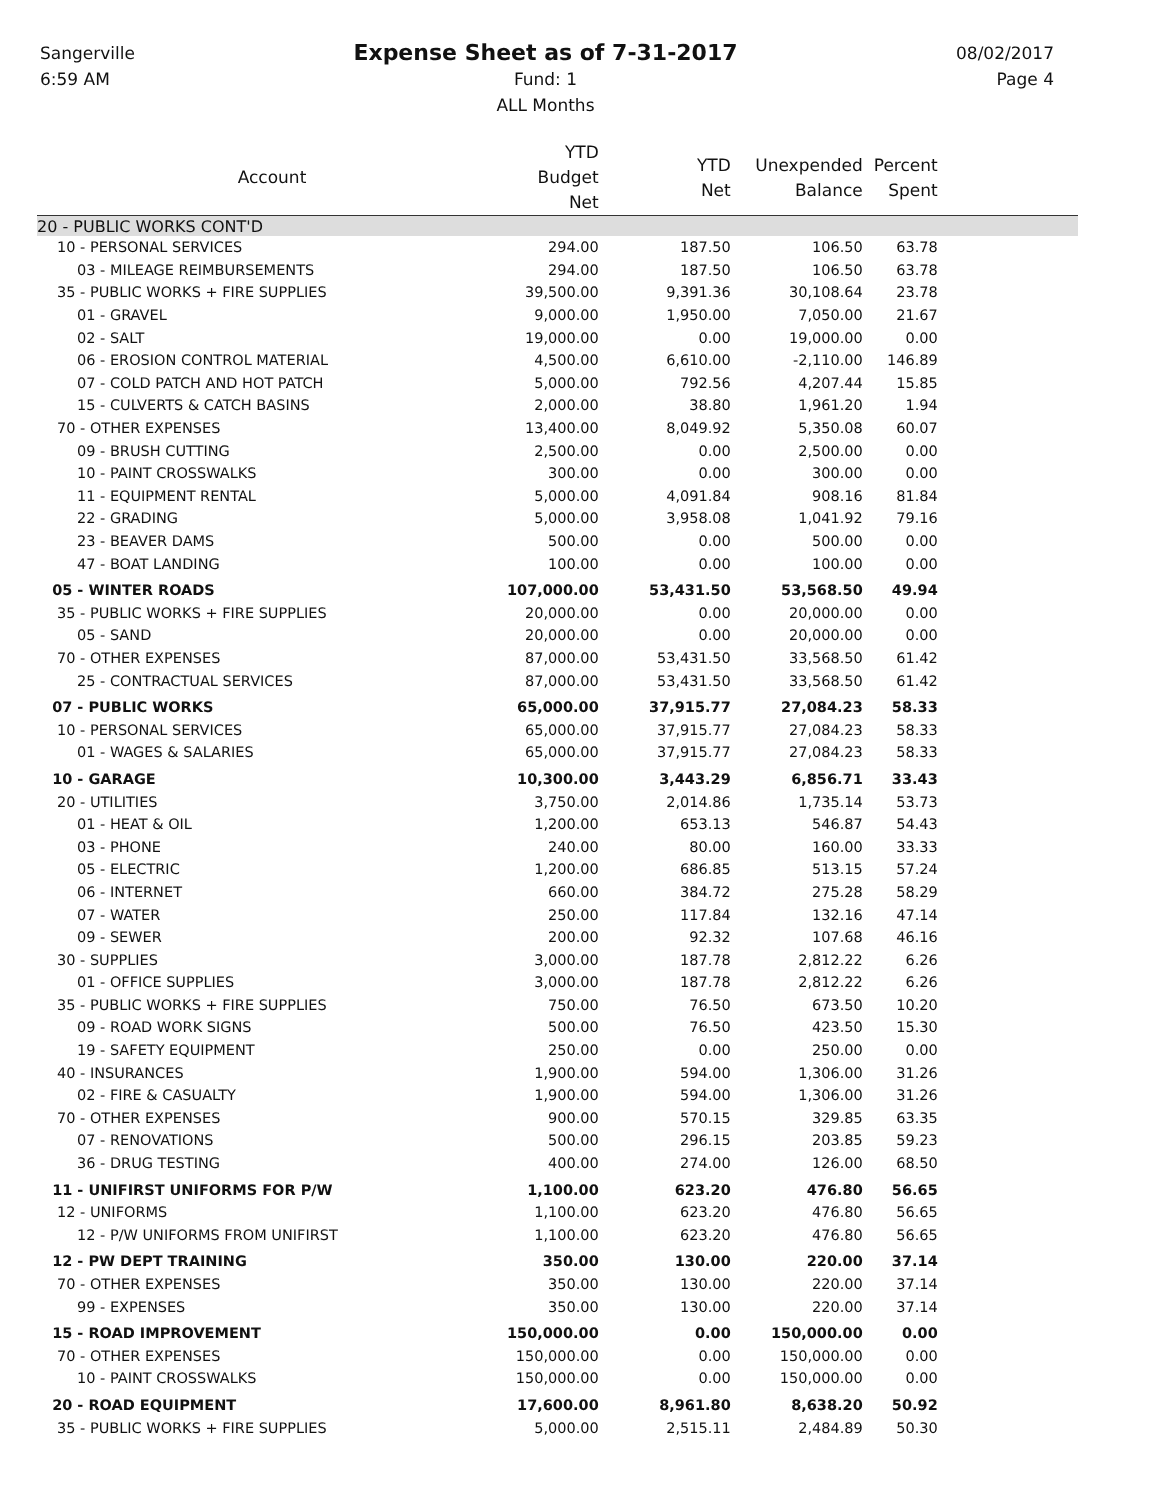Sangerville
6:59 AM
Expense Sheet as of 7-31-2017
Fund: 1
ALL Months
08/02/2017
Page 4
| Account | YTD Budget Net | YTD Net | Unexpended Balance | Percent Spent | |
| --- | --- | --- | --- | --- | --- |
| 20 - PUBLIC WORKS CONT'D | | | | | |
| 10 - PERSONAL SERVICES | 294.00 | 187.50 | 106.50 | 63.78 | |
| 03 - MILEAGE REIMBURSEMENTS | 294.00 | 187.50 | 106.50 | 63.78 | |
| 35 - PUBLIC WORKS + FIRE SUPPLIES | 39,500.00 | 9,391.36 | 30,108.64 | 23.78 | |
| 01 - GRAVEL | 9,000.00 | 1,950.00 | 7,050.00 | 21.67 | |
| 02 - SALT | 19,000.00 | 0.00 | 19,000.00 | 0.00 | |
| 06 - EROSION CONTROL MATERIAL | 4,500.00 | 6,610.00 | -2,110.00 | 146.89 | |
| 07 - COLD PATCH AND HOT PATCH | 5,000.00 | 792.56 | 4,207.44 | 15.85 | |
| 15 - CULVERTS & CATCH BASINS | 2,000.00 | 38.80 | 1,961.20 | 1.94 | |
| 70 - OTHER EXPENSES | 13,400.00 | 8,049.92 | 5,350.08 | 60.07 | |
| 09 - BRUSH CUTTING | 2,500.00 | 0.00 | 2,500.00 | 0.00 | |
| 10 - PAINT CROSSWALKS | 300.00 | 0.00 | 300.00 | 0.00 | |
| 11 - EQUIPMENT RENTAL | 5,000.00 | 4,091.84 | 908.16 | 81.84 | |
| 22 - GRADING | 5,000.00 | 3,958.08 | 1,041.92 | 79.16 | |
| 23 - BEAVER DAMS | 500.00 | 0.00 | 500.00 | 0.00 | |
| 47 - BOAT LANDING | 100.00 | 0.00 | 100.00 | 0.00 | |
| 05 - WINTER ROADS | 107,000.00 | 53,431.50 | 53,568.50 | 49.94 | |
| 35 - PUBLIC WORKS + FIRE SUPPLIES | 20,000.00 | 0.00 | 20,000.00 | 0.00 | |
| 05 - SAND | 20,000.00 | 0.00 | 20,000.00 | 0.00 | |
| 70 - OTHER EXPENSES | 87,000.00 | 53,431.50 | 33,568.50 | 61.42 | |
| 25 - CONTRACTUAL SERVICES | 87,000.00 | 53,431.50 | 33,568.50 | 61.42 | |
| 07 - PUBLIC WORKS | 65,000.00 | 37,915.77 | 27,084.23 | 58.33 | |
| 10 - PERSONAL SERVICES | 65,000.00 | 37,915.77 | 27,084.23 | 58.33 | |
| 01 - WAGES & SALARIES | 65,000.00 | 37,915.77 | 27,084.23 | 58.33 | |
| 10 - GARAGE | 10,300.00 | 3,443.29 | 6,856.71 | 33.43 | |
| 20 - UTILITIES | 3,750.00 | 2,014.86 | 1,735.14 | 53.73 | |
| 01 - HEAT & OIL | 1,200.00 | 653.13 | 546.87 | 54.43 | |
| 03 - PHONE | 240.00 | 80.00 | 160.00 | 33.33 | |
| 05 - ELECTRIC | 1,200.00 | 686.85 | 513.15 | 57.24 | |
| 06 - INTERNET | 660.00 | 384.72 | 275.28 | 58.29 | |
| 07 - WATER | 250.00 | 117.84 | 132.16 | 47.14 | |
| 09 - SEWER | 200.00 | 92.32 | 107.68 | 46.16 | |
| 30 - SUPPLIES | 3,000.00 | 187.78 | 2,812.22 | 6.26 | |
| 01 - OFFICE SUPPLIES | 3,000.00 | 187.78 | 2,812.22 | 6.26 | |
| 35 - PUBLIC WORKS + FIRE SUPPLIES | 750.00 | 76.50 | 673.50 | 10.20 | |
| 09 - ROAD WORK SIGNS | 500.00 | 76.50 | 423.50 | 15.30 | |
| 19 - SAFETY EQUIPMENT | 250.00 | 0.00 | 250.00 | 0.00 | |
| 40 - INSURANCES | 1,900.00 | 594.00 | 1,306.00 | 31.26 | |
| 02 - FIRE & CASUALTY | 1,900.00 | 594.00 | 1,306.00 | 31.26 | |
| 70 - OTHER EXPENSES | 900.00 | 570.15 | 329.85 | 63.35 | |
| 07 - RENOVATIONS | 500.00 | 296.15 | 203.85 | 59.23 | |
| 36 - DRUG TESTING | 400.00 | 274.00 | 126.00 | 68.50 | |
| 11 - UNIFIRST UNIFORMS FOR P/W | 1,100.00 | 623.20 | 476.80 | 56.65 | |
| 12 - UNIFORMS | 1,100.00 | 623.20 | 476.80 | 56.65 | |
| 12 - P/W UNIFORMS FROM UNIFIRST | 1,100.00 | 623.20 | 476.80 | 56.65 | |
| 12 - PW DEPT TRAINING | 350.00 | 130.00 | 220.00 | 37.14 | |
| 70 - OTHER EXPENSES | 350.00 | 130.00 | 220.00 | 37.14 | |
| 99 - EXPENSES | 350.00 | 130.00 | 220.00 | 37.14 | |
| 15 - ROAD IMPROVEMENT | 150,000.00 | 0.00 | 150,000.00 | 0.00 | |
| 70 - OTHER EXPENSES | 150,000.00 | 0.00 | 150,000.00 | 0.00 | |
| 10 - PAINT CROSSWALKS | 150,000.00 | 0.00 | 150,000.00 | 0.00 | |
| 20 - ROAD EQUIPMENT | 17,600.00 | 8,961.80 | 8,638.20 | 50.92 | |
| 35 - PUBLIC WORKS + FIRE SUPPLIES | 5,000.00 | 2,515.11 | 2,484.89 | 50.30 | |